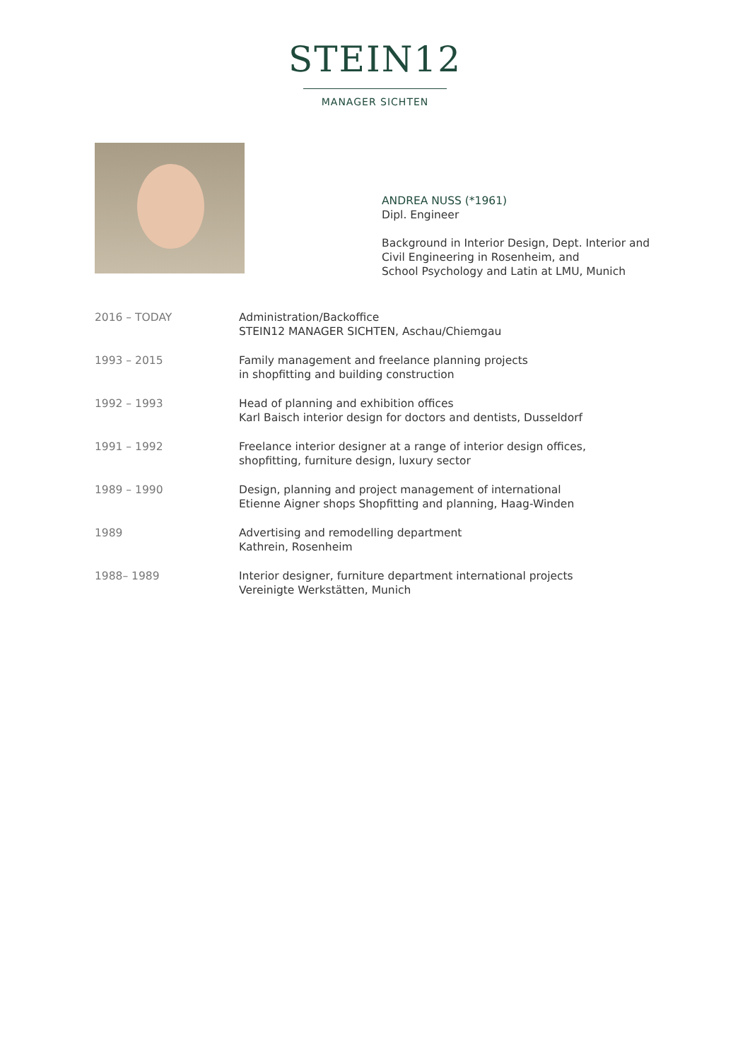STEIN12
MANAGER SICHTEN
ANDREA NUSS (*1961)
Dipl. Engineer
Background in Interior Design, Dept. Interior and
Civil Engineering in Rosenheim, and
School Psychology and Latin at LMU, Munich
| 2016 – TODAY | Administration/Backoffice STEIN12 MANAGER SICHTEN, Aschau/Chiemgau |
| 1993 – 2015 | Family management and freelance planning projects in shopfitting and building construction |
| 1992 – 1993 | Head of planning and exhibition offices Karl Baisch interior design for doctors and dentists, Dusseldorf |
| 1991 – 1992 | Freelance interior designer at a range of interior design offices, shopfitting, furniture design, luxury sector |
| 1989 – 1990 | Design, planning and project management of international Etienne Aigner shops Shopfitting and planning, Haag-Winden |
| 1989 | Advertising and remodelling department Kathrein, Rosenheim |
| 1988– 1989 | Interior designer, furniture department international projects Vereinigte Werkstätten, Munich |